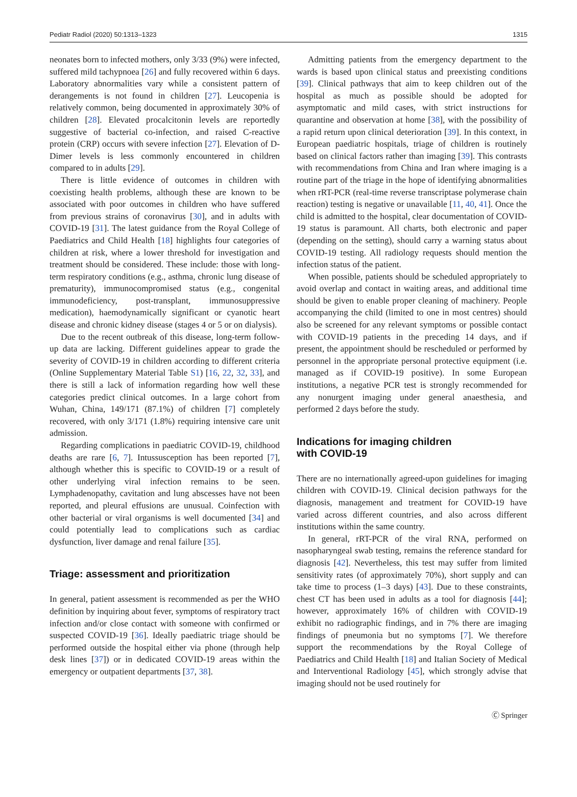Pediatr Radiol (2020) 50:1313–1323 1315
neonates born to infected mothers, only 3/33 (9%) were infected, suffered mild tachypnoea [26] and fully recovered within 6 days. Laboratory abnormalities vary while a consistent pattern of derangements is not found in children [27]. Leucopenia is relatively common, being documented in approximately 30% of children [28]. Elevated procalcitonin levels are reportedly suggestive of bacterial co-infection, and raised C-reactive protein (CRP) occurs with severe infection [27]. Elevation of D-Dimer levels is less commonly encountered in children compared to in adults [29].
There is little evidence of outcomes in children with coexisting health problems, although these are known to be associated with poor outcomes in children who have suffered from previous strains of coronavirus [30], and in adults with COVID-19 [31]. The latest guidance from the Royal College of Paediatrics and Child Health [18] highlights four categories of children at risk, where a lower threshold for investigation and treatment should be considered. These include: those with long-term respiratory conditions (e.g., asthma, chronic lung disease of prematurity), immunocompromised status (e.g., congenital immunodeficiency, post-transplant, immunosuppressive medication), haemodynamically significant or cyanotic heart disease and chronic kidney disease (stages 4 or 5 or on dialysis).
Due to the recent outbreak of this disease, long-term follow-up data are lacking. Different guidelines appear to grade the severity of COVID-19 in children according to different criteria (Online Supplementary Material Table S1) [16, 22, 32, 33], and there is still a lack of information regarding how well these categories predict clinical outcomes. In a large cohort from Wuhan, China, 149/171 (87.1%) of children [7] completely recovered, with only 3/171 (1.8%) requiring intensive care unit admission.
Regarding complications in paediatric COVID-19, childhood deaths are rare [6, 7]. Intussusception has been reported [7], although whether this is specific to COVID-19 or a result of other underlying viral infection remains to be seen. Lymphadenopathy, cavitation and lung abscesses have not been reported, and pleural effusions are unusual. Coinfection with other bacterial or viral organisms is well documented [34] and could potentially lead to complications such as cardiac dysfunction, liver damage and renal failure [35].
Triage: assessment and prioritization
In general, patient assessment is recommended as per the WHO definition by inquiring about fever, symptoms of respiratory tract infection and/or close contact with someone with confirmed or suspected COVID-19 [36]. Ideally paediatric triage should be performed outside the hospital either via phone (through help desk lines [37]) or in dedicated COVID-19 areas within the emergency or outpatient departments [37, 38].
Admitting patients from the emergency department to the wards is based upon clinical status and preexisting conditions [39]. Clinical pathways that aim to keep children out of the hospital as much as possible should be adopted for asymptomatic and mild cases, with strict instructions for quarantine and observation at home [38], with the possibility of a rapid return upon clinical deterioration [39]. In this context, in European paediatric hospitals, triage of children is routinely based on clinical factors rather than imaging [39]. This contrasts with recommendations from China and Iran where imaging is a routine part of the triage in the hope of identifying abnormalities when rRT-PCR (real-time reverse transcriptase polymerase chain reaction) testing is negative or unavailable [11, 40, 41]. Once the child is admitted to the hospital, clear documentation of COVID-19 status is paramount. All charts, both electronic and paper (depending on the setting), should carry a warning status about COVID-19 testing. All radiology requests should mention the infection status of the patient.
When possible, patients should be scheduled appropriately to avoid overlap and contact in waiting areas, and additional time should be given to enable proper cleaning of machinery. People accompanying the child (limited to one in most centres) should also be screened for any relevant symptoms or possible contact with COVID-19 patients in the preceding 14 days, and if present, the appointment should be rescheduled or performed by personnel in the appropriate personal protective equipment (i.e. managed as if COVID-19 positive). In some European institutions, a negative PCR test is strongly recommended for any nonurgent imaging under general anaesthesia, and performed 2 days before the study.
Indications for imaging children
with COVID-19
There are no internationally agreed-upon guidelines for imaging children with COVID-19. Clinical decision pathways for the diagnosis, management and treatment for COVID-19 have varied across different countries, and also across different institutions within the same country.
In general, rRT-PCR of the viral RNA, performed on nasopharyngeal swab testing, remains the reference standard for diagnosis [42]. Nevertheless, this test may suffer from limited sensitivity rates (of approximately 70%), short supply and can take time to process (1–3 days) [43]. Due to these constraints, chest CT has been used in adults as a tool for diagnosis [44]; however, approximately 16% of children with COVID-19 exhibit no radiographic findings, and in 7% there are imaging findings of pneumonia but no symptoms [7]. We therefore support the recommendations by the Royal College of Paediatrics and Child Health [18] and Italian Society of Medical and Interventional Radiology [45], which strongly advise that imaging should not be used routinely for
Ⓒ Springer